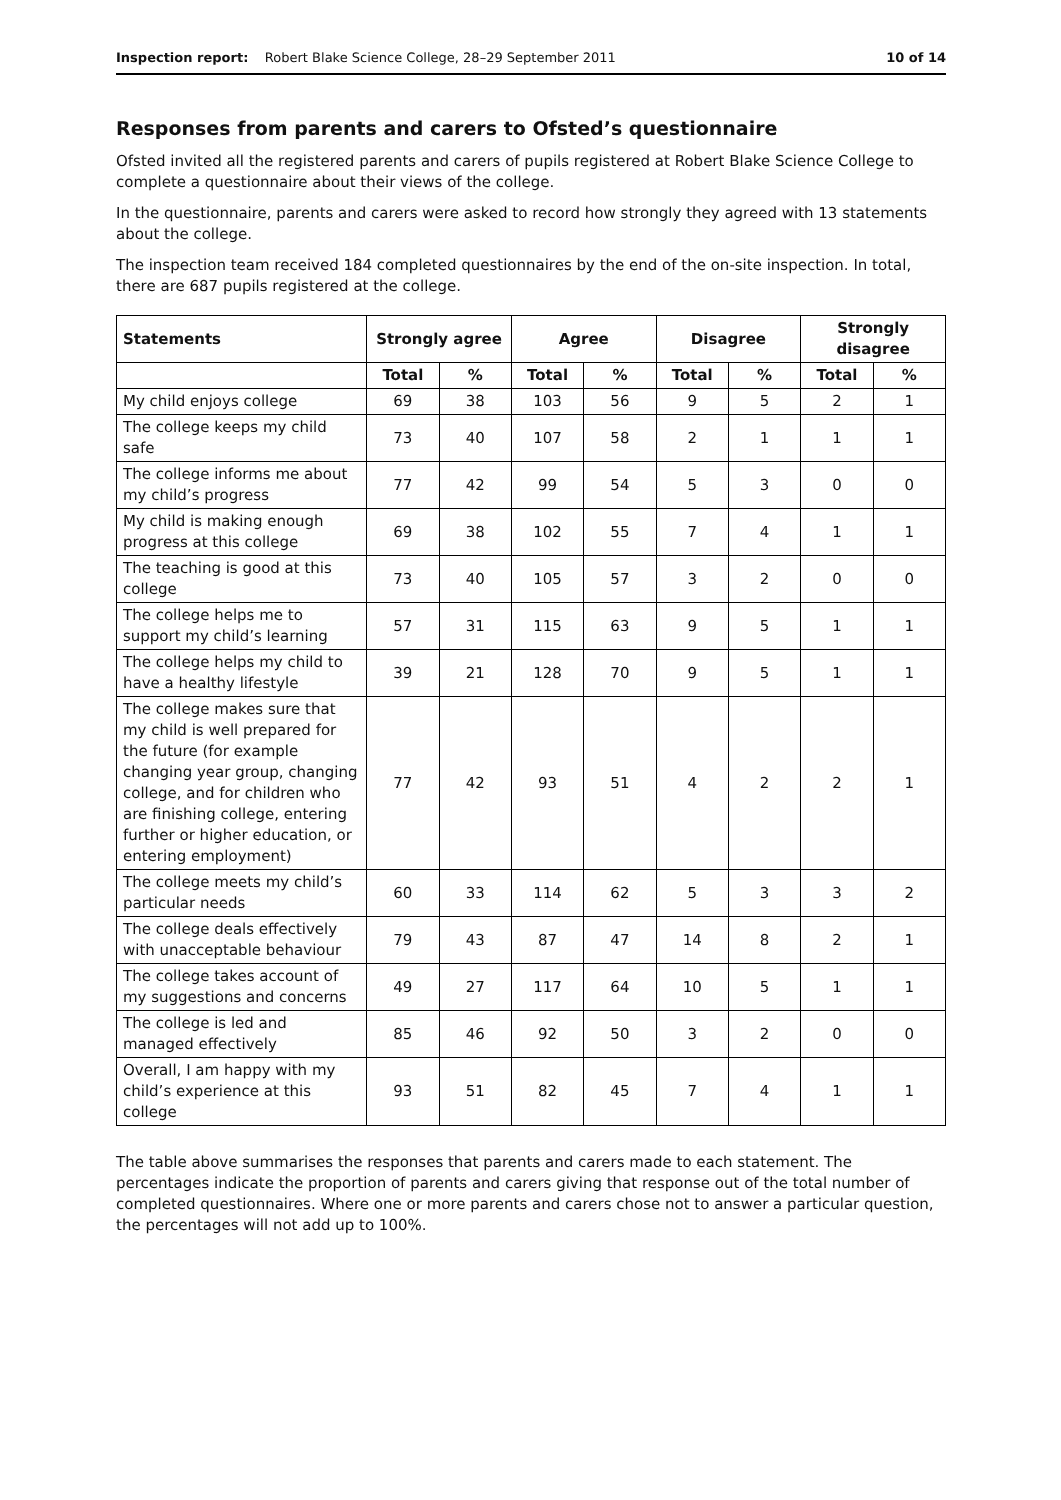Inspection report: Robert Blake Science College, 28–29 September 2011 10 of 14
Responses from parents and carers to Ofsted’s questionnaire
Ofsted invited all the registered parents and carers of pupils registered at Robert Blake Science College to complete a questionnaire about their views of the college.
In the questionnaire, parents and carers were asked to record how strongly they agreed with 13 statements about the college.
The inspection team received 184 completed questionnaires by the end of the on-site inspection. In total, there are 687 pupils registered at the college.
| Statements | Strongly agree | | Agree | | Disagree | | Strongly disagree | |
| --- | --- | --- | --- | --- | --- | --- | --- | --- |
| | Total | % | Total | % | Total | % | Total | % |
| My child enjoys college | 69 | 38 | 103 | 56 | 9 | 5 | 2 | 1 |
| The college keeps my child safe | 73 | 40 | 107 | 58 | 2 | 1 | 1 | 1 |
| The college informs me about my child’s progress | 77 | 42 | 99 | 54 | 5 | 3 | 0 | 0 |
| My child is making enough progress at this college | 69 | 38 | 102 | 55 | 7 | 4 | 1 | 1 |
| The teaching is good at this college | 73 | 40 | 105 | 57 | 3 | 2 | 0 | 0 |
| The college helps me to support my child’s learning | 57 | 31 | 115 | 63 | 9 | 5 | 1 | 1 |
| The college helps my child to have a healthy lifestyle | 39 | 21 | 128 | 70 | 9 | 5 | 1 | 1 |
| The college makes sure that my child is well prepared for the future (for example changing year group, changing college, and for children who are finishing college, entering further or higher education, or entering employment) | 77 | 42 | 93 | 51 | 4 | 2 | 2 | 1 |
| The college meets my child’s particular needs | 60 | 33 | 114 | 62 | 5 | 3 | 3 | 2 |
| The college deals effectively with unacceptable behaviour | 79 | 43 | 87 | 47 | 14 | 8 | 2 | 1 |
| The college takes account of my suggestions and concerns | 49 | 27 | 117 | 64 | 10 | 5 | 1 | 1 |
| The college is led and managed effectively | 85 | 46 | 92 | 50 | 3 | 2 | 0 | 0 |
| Overall, I am happy with my child’s experience at this college | 93 | 51 | 82 | 45 | 7 | 4 | 1 | 1 |
The table above summarises the responses that parents and carers made to each statement. The percentages indicate the proportion of parents and carers giving that response out of the total number of completed questionnaires. Where one or more parents and carers chose not to answer a particular question, the percentages will not add up to 100%.